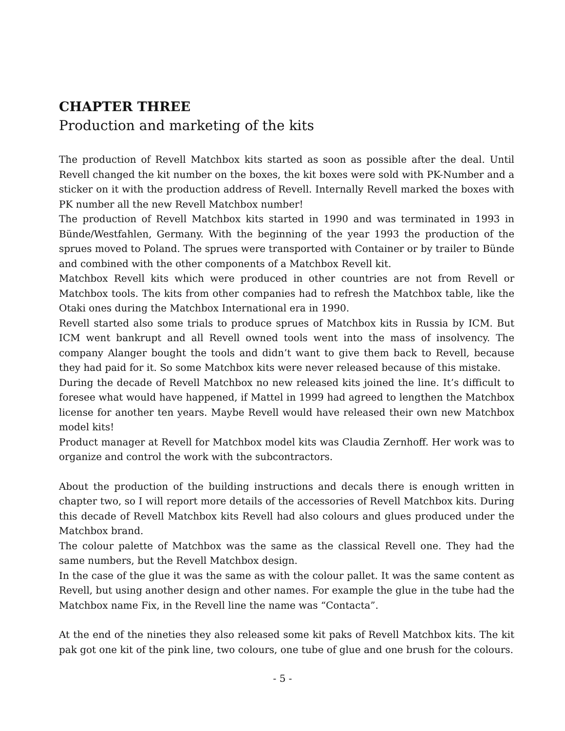CHAPTER THREE
Production and marketing of the kits
The production of Revell Matchbox kits started as soon as possible after the deal. Until Revell changed the kit number on the boxes, the kit boxes were sold with PK-Number and a sticker on it with the production address of Revell. Internally Revell marked the boxes with PK number all the new Revell Matchbox number!
The production of Revell Matchbox kits started in 1990 and was terminated in 1993 in Bünde/Westfahlen, Germany. With the beginning of the year 1993 the production of the sprues moved to Poland. The sprues were transported with Container or by trailer to Bünde and combined with the other components of a Matchbox Revell kit.
Matchbox Revell kits which were produced in other countries are not from Revell or Matchbox tools. The kits from other companies had to refresh the Matchbox table, like the Otaki ones during the Matchbox International era in 1990.
Revell started also some trials to produce sprues of Matchbox kits in Russia by ICM. But ICM went bankrupt and all Revell owned tools went into the mass of insolvency. The company Alanger bought the tools and didn’t want to give them back to Revell, because they had paid for it. So some Matchbox kits were never released because of this mistake.
During the decade of Revell Matchbox no new released kits joined the line. It’s difficult to foresee what would have happened, if Mattel in 1999 had agreed to lengthen the Matchbox license for another ten years. Maybe Revell would have released their own new Matchbox model kits!
Product manager at Revell for Matchbox model kits was Claudia Zernhoff. Her work was to organize and control the work with the subcontractors.
About the production of the building instructions and decals there is enough written in chapter two, so I will report more details of the accessories of Revell Matchbox kits. During this decade of Revell Matchbox kits Revell had also colours and glues produced under the Matchbox brand.
The colour palette of Matchbox was the same as the classical Revell one. They had the same numbers, but the Revell Matchbox design.
In the case of the glue it was the same as with the colour pallet. It was the same content as Revell, but using another design and other names. For example the glue in the tube had the Matchbox name Fix, in the Revell line the name was “Contacta”.
At the end of the nineties they also released some kit paks of Revell Matchbox kits. The kit pak got one kit of the pink line, two colours, one tube of glue and one brush for the colours.
- 5 -